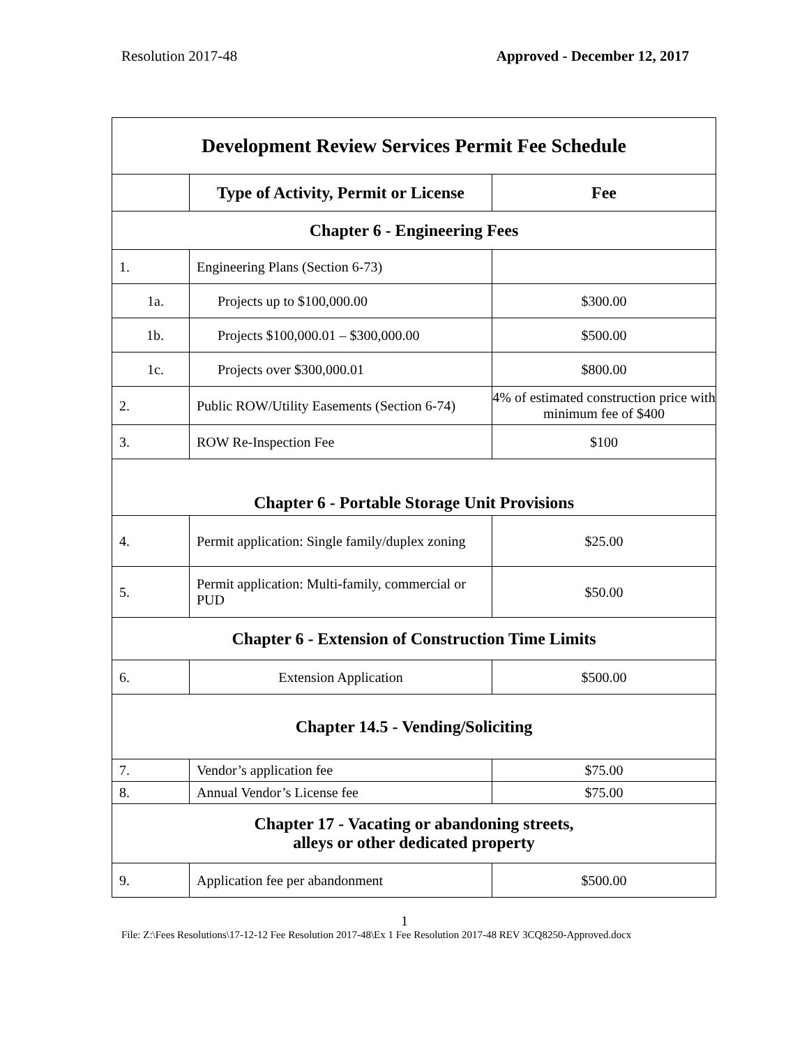Resolution 2017-48 Approved - December 12, 2017
| Development Review Services Permit Fee Schedule | | |
| | Type of Activity, Permit or License | Fee |
| Chapter 6 - Engineering Fees | | |
| 1. | Engineering Plans (Section 6-73) | |
| 1a. | Projects up to $100,000.00 | $300.00 |
| 1b. | Projects $100,000.01 – $300,000.00 | $500.00 |
| 1c. | Projects over $300,000.01 | $800.00 |
| 2. | Public ROW/Utility Easements (Section 6-74) | 4% of estimated construction price with minimum fee of $400 |
| 3. | ROW Re-Inspection Fee | $100 |
| Chapter 6 - Portable Storage Unit Provisions | | |
| 4. | Permit application: Single family/duplex zoning | $25.00 |
| 5. | Permit application: Multi-family, commercial or PUD | $50.00 |
| Chapter 6 - Extension of Construction Time Limits | | |
| 6. | Extension Application | $500.00 |
| Chapter 14.5 - Vending/Soliciting | | |
| 7. | Vendor’s application fee | $75.00 |
| 8. | Annual Vendor’s License fee | $75.00 |
| Chapter 17 - Vacating or abandoning streets, alleys or other dedicated property | | |
| 9. | Application fee per abandonment | $500.00 |
1
File: Z:\Fees Resolutions\17-12-12 Fee Resolution 2017-48\Ex 1 Fee Resolution 2017-48 REV 3CQ8250-Approved.docx